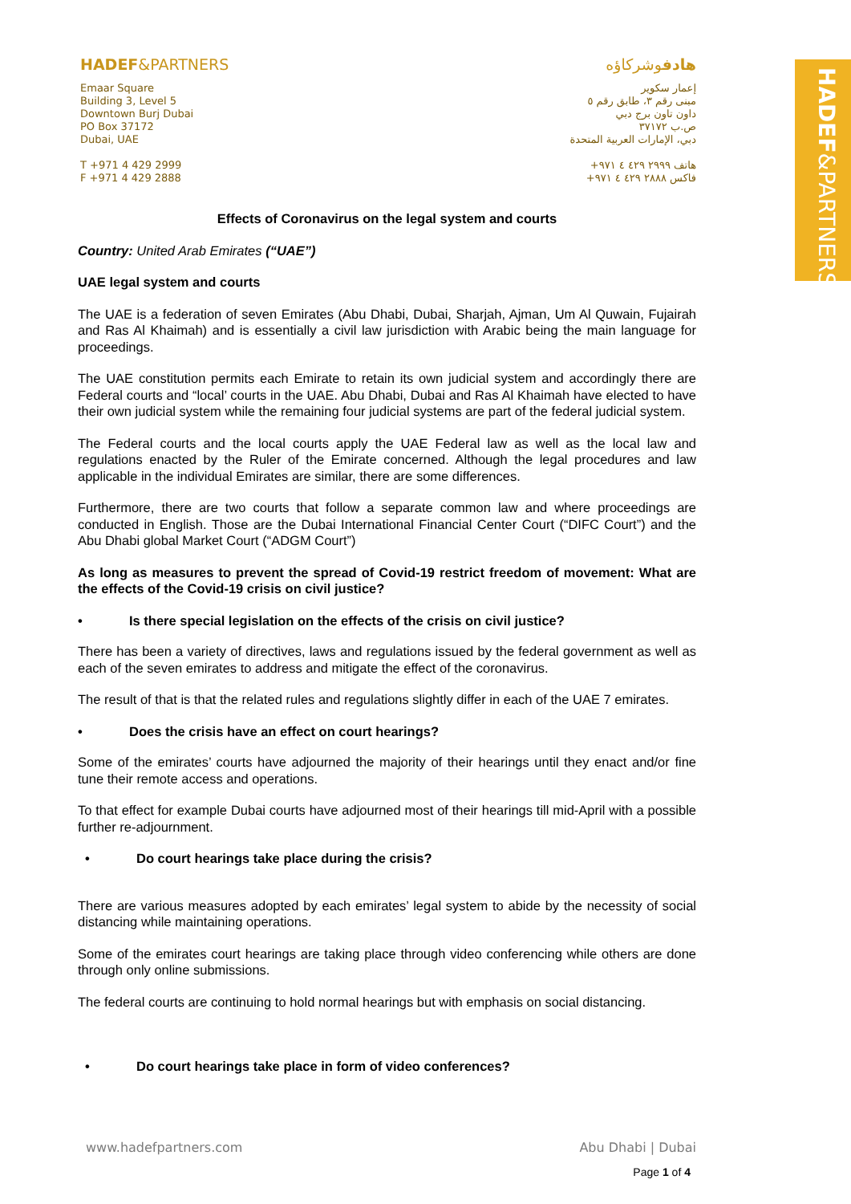HADEF&PARTNERS
HADEF&PARTNERS
Emaar Square
Building 3, Level 5
Downtown Burj Dubai
PO Box 37172
Dubai, UAE
T +971 4 429 2999
F +971 4 429 2888
هادفوشركاؤه
إعمار سكوير
مبنى رقم ٣، طابق رقم ٥
داون تاون برج دبي
ص.ب ٣٧١٧٢
دبي، الإمارات العربية المتحدة
هاتف ٢٩٩٩ ٤٢٩ ٤ ٩٧١+
فاكس ٢٨٨٨ ٤٢٩ ٤ ٩٧١+
Effects of Coronavirus on the legal system and courts
Country: United Arab Emirates (“UAE”)
UAE legal system and courts
The UAE is a federation of seven Emirates (Abu Dhabi, Dubai, Sharjah, Ajman, Um Al Quwain, Fujairah and Ras Al Khaimah) and is essentially a civil law jurisdiction with Arabic being the main language for proceedings.
The UAE constitution permits each Emirate to retain its own judicial system and accordingly there are Federal courts and “local’ courts in the UAE. Abu Dhabi, Dubai and Ras Al Khaimah have elected to have their own judicial system while the remaining four judicial systems are part of the federal judicial system.
The Federal courts and the local courts apply the UAE Federal law as well as the local law and regulations enacted by the Ruler of the Emirate concerned. Although the legal procedures and law applicable in the individual Emirates are similar, there are some differences.
Furthermore, there are two courts that follow a separate common law and where proceedings are conducted in English. Those are the Dubai International Financial Center Court (“DIFC Court”) and the Abu Dhabi global Market Court (“ADGM Court”)
As long as measures to prevent the spread of Covid-19 restrict freedom of movement: What are the effects of the Covid-19 crisis on civil justice?
• Is there special legislation on the effects of the crisis on civil justice?
There has been a variety of directives, laws and regulations issued by the federal government as well as each of the seven emirates to address and mitigate the effect of the coronavirus.
The result of that is that the related rules and regulations slightly differ in each of the UAE 7 emirates.
• Does the crisis have an effect on court hearings?
Some of the emirates’ courts have adjourned the majority of their hearings until they enact and/or fine tune their remote access and operations.
To that effect for example Dubai courts have adjourned most of their hearings till mid-April with a possible further re-adjournment.
• Do court hearings take place during the crisis?
There are various measures adopted by each emirates’ legal system to abide by the necessity of social distancing while maintaining operations.
Some of the emirates court hearings are taking place through video conferencing while others are done through only online submissions.
The federal courts are continuing to hold normal hearings but with emphasis on social distancing.
• Do court hearings take place in form of video conferences?
www.hadefpartners.com Abu Dhabi | Dubai
Page 1 of 4